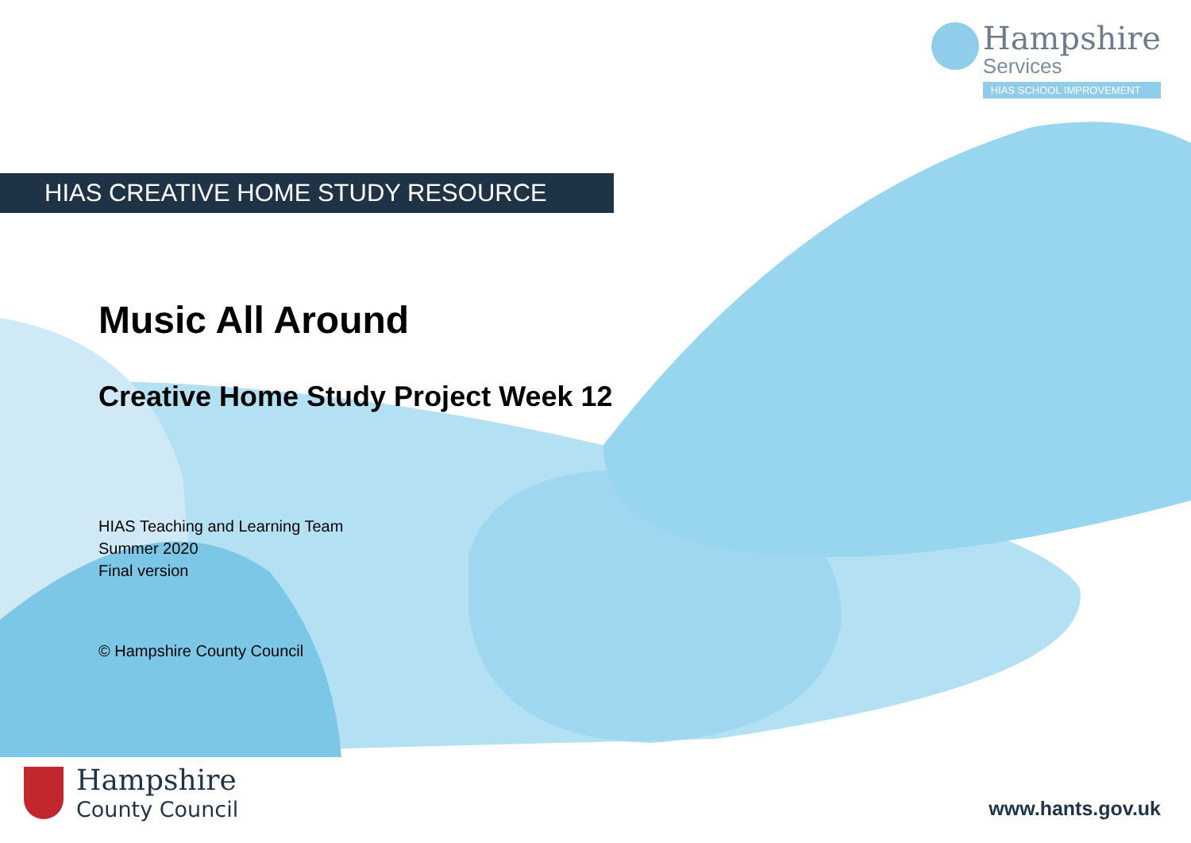Hampshire
Services
HIAS SCHOOL IMPROVEMENT
HIAS CREATIVE HOME STUDY RESOURCE
Music All Around
Creative Home Study Project Week 12
HIAS Teaching and Learning Team
Summer 2020
Final version
© Hampshire County Council
Hampshire
County Council
www.hants.gov.uk